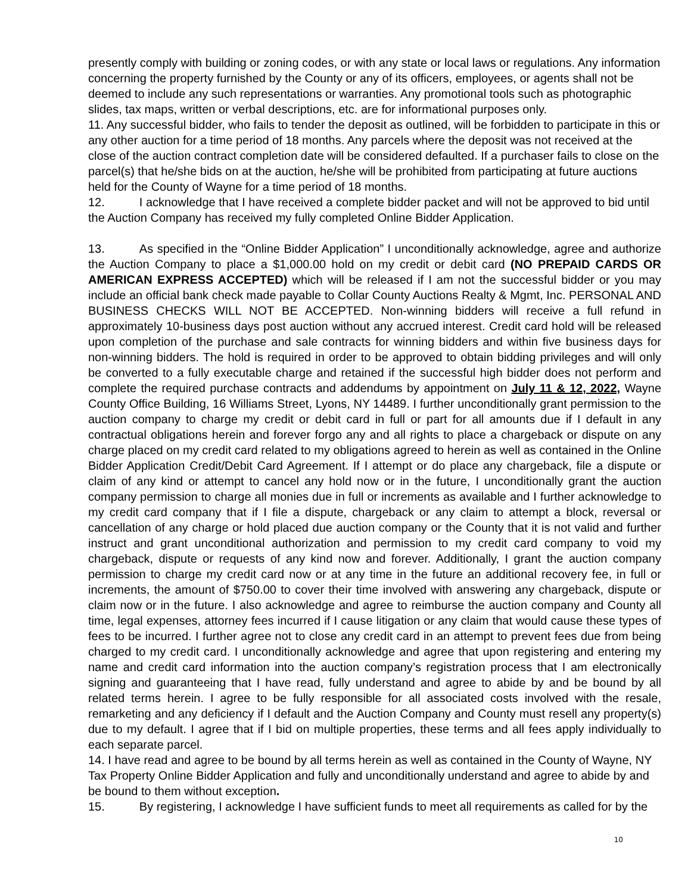presently comply with building or zoning codes, or with any state or local laws or regulations. Any information concerning the property furnished by the County or any of its officers, employees, or agents shall not be deemed to include any such representations or warranties. Any promotional tools such as photographic slides, tax maps, written or verbal descriptions, etc. are for informational purposes only.
11. Any successful bidder, who fails to tender the deposit as outlined, will be forbidden to participate in this or any other auction for a time period of 18 months. Any parcels where the deposit was not received at the close of the auction contract completion date will be considered defaulted. If a purchaser fails to close on the parcel(s) that he/she bids on at the auction, he/she will be prohibited from participating at future auctions held for the County of Wayne for a time period of 18 months.
12. I acknowledge that I have received a complete bidder packet and will not be approved to bid until the Auction Company has received my fully completed Online Bidder Application.
13. As specified in the “Online Bidder Application” I unconditionally acknowledge, agree and authorize the Auction Company to place a $1,000.00 hold on my credit or debit card (NO PREPAID CARDS OR AMERICAN EXPRESS ACCEPTED) which will be released if I am not the successful bidder or you may include an official bank check made payable to Collar County Auctions Realty & Mgmt, Inc. PERSONAL AND BUSINESS CHECKS WILL NOT BE ACCEPTED. Non-winning bidders will receive a full refund in approximately 10-business days post auction without any accrued interest. Credit card hold will be released upon completion of the purchase and sale contracts for winning bidders and within five business days for non-winning bidders. The hold is required in order to be approved to obtain bidding privileges and will only be converted to a fully executable charge and retained if the successful high bidder does not perform and complete the required purchase contracts and addendums by appointment on July 11 & 12, 2022, Wayne County Office Building, 16 Williams Street, Lyons, NY 14489. I further unconditionally grant permission to the auction company to charge my credit or debit card in full or part for all amounts due if I default in any contractual obligations herein and forever forgo any and all rights to place a chargeback or dispute on any charge placed on my credit card related to my obligations agreed to herein as well as contained in the Online Bidder Application Credit/Debit Card Agreement. If I attempt or do place any chargeback, file a dispute or claim of any kind or attempt to cancel any hold now or in the future, I unconditionally grant the auction company permission to charge all monies due in full or increments as available and I further acknowledge to my credit card company that if I file a dispute, chargeback or any claim to attempt a block, reversal or cancellation of any charge or hold placed due auction company or the County that it is not valid and further instruct and grant unconditional authorization and permission to my credit card company to void my chargeback, dispute or requests of any kind now and forever. Additionally, I grant the auction company permission to charge my credit card now or at any time in the future an additional recovery fee, in full or increments, the amount of $750.00 to cover their time involved with answering any chargeback, dispute or claim now or in the future. I also acknowledge and agree to reimburse the auction company and County all time, legal expenses, attorney fees incurred if I cause litigation or any claim that would cause these types of fees to be incurred. I further agree not to close any credit card in an attempt to prevent fees due from being charged to my credit card. I unconditionally acknowledge and agree that upon registering and entering my name and credit card information into the auction company’s registration process that I am electronically signing and guaranteeing that I have read, fully understand and agree to abide by and be bound by all related terms herein. I agree to be fully responsible for all associated costs involved with the resale, remarketing and any deficiency if I default and the Auction Company and County must resell any property(s) due to my default. I agree that if I bid on multiple properties, these terms and all fees apply individually to each separate parcel.
14. I have read and agree to be bound by all terms herein as well as contained in the County of Wayne, NY Tax Property Online Bidder Application and fully and unconditionally understand and agree to abide by and be bound to them without exception.
15. By registering, I acknowledge I have sufficient funds to meet all requirements as called for by the
10